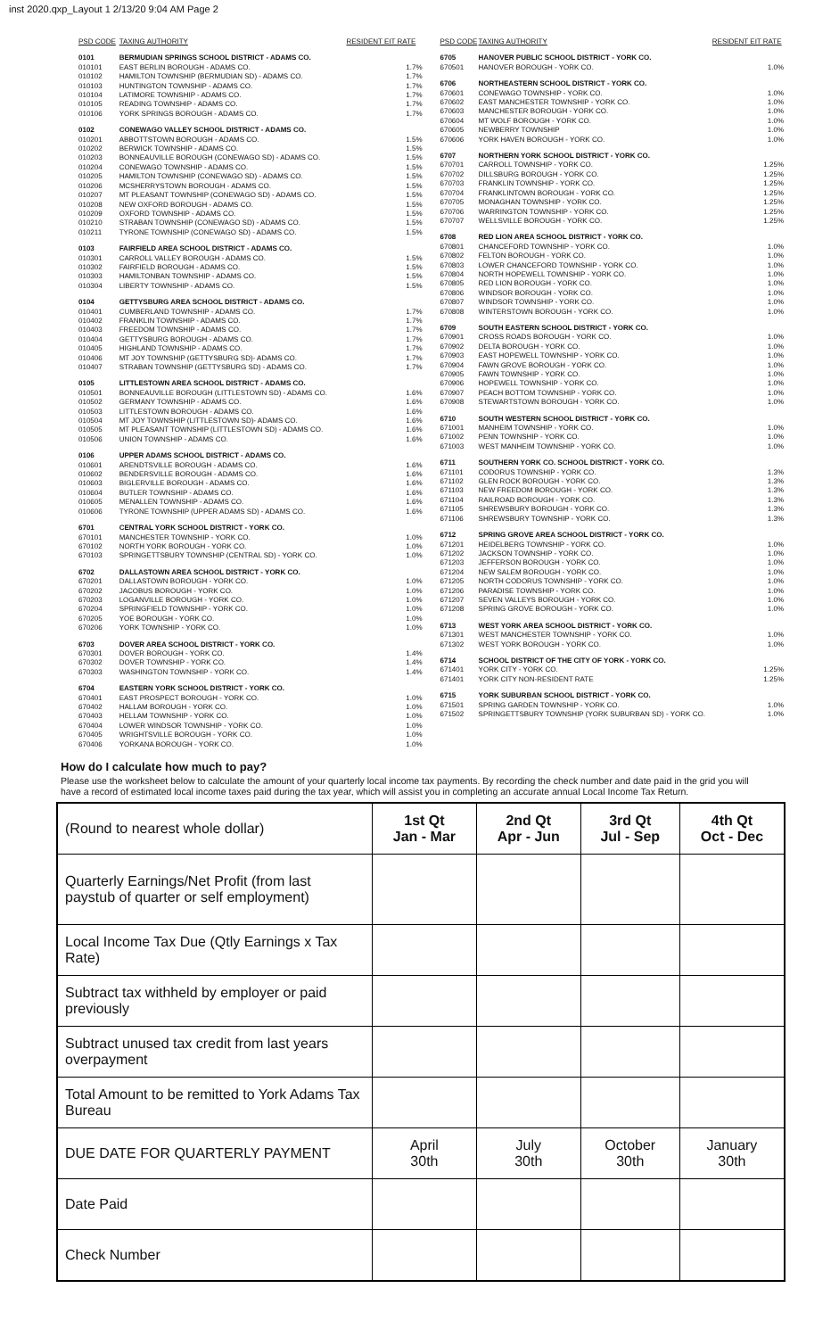inst 2020.qxp_Layout 1 2/13/20 9:04 AM Page 2
| PSD CODE | TAXING AUTHORITY | RESIDENT EIT RATE |
| --- | --- | --- |
| 0101 | BERMUDIAN SPRINGS SCHOOL DISTRICT - ADAMS CO. | |
| 010101 | EAST BERLIN BOROUGH - ADAMS CO. | 1.7% |
| 010102 | HAMILTON TOWNSHIP (BERMUDIAN SD) - ADAMS CO. | 1.7% |
| 010103 | HUNTINGTON TOWNSHIP - ADAMS CO. | 1.7% |
| 010104 | LATIMORE TOWNSHIP - ADAMS CO. | 1.7% |
| 010105 | READING TOWNSHIP - ADAMS CO. | 1.7% |
| 010106 | YORK SPRINGS BOROUGH - ADAMS CO. | 1.7% |
| 0102 | CONEWAGO VALLEY SCHOOL DISTRICT - ADAMS CO. | |
| 010201 | ABBOTTSTOWN BOROUGH - ADAMS CO. | 1.5% |
| 010202 | BERWICK TOWNSHIP - ADAMS CO. | 1.5% |
| 010203 | BONNEAUVILLE BOROUGH (CONEWAGO SD) - ADAMS CO. | 1.5% |
| 010204 | CONEWAGO TOWNSHIP - ADAMS CO. | 1.5% |
| 010205 | HAMILTON TOWNSHIP (CONEWAGO SD) - ADAMS CO. | 1.5% |
| 010206 | MCSHERRYSTOWN BOROUGH - ADAMS CO. | 1.5% |
| 010207 | MT PLEASANT TOWNSHIP (CONEWAGO SD) - ADAMS CO. | 1.5% |
| 010208 | NEW OXFORD BOROUGH - ADAMS CO. | 1.5% |
| 010209 | OXFORD TOWNSHIP - ADAMS CO. | 1.5% |
| 010210 | STRABAN TOWNSHIP (CONEWAGO SD) - ADAMS CO. | 1.5% |
| 010211 | TYRONE TOWNSHIP (CONEWAGO SD) - ADAMS CO. | 1.5% |
| 0103 | FAIRFIELD AREA SCHOOL DISTRICT - ADAMS CO. | |
| 010301 | CARROLL VALLEY BOROUGH - ADAMS CO. | 1.5% |
| 010302 | FAIRFIELD BOROUGH - ADAMS CO. | 1.5% |
| 010303 | HAMILTONBAN TOWNSHIP - ADAMS CO. | 1.5% |
| 010304 | LIBERTY TOWNSHIP - ADAMS CO. | 1.5% |
| 0104 | GETTYSBURG AREA SCHOOL DISTRICT - ADAMS CO. | |
| 010401 | CUMBERLAND TOWNSHIP - ADAMS CO. | 1.7% |
| 010402 | FRANKLIN TOWNSHIP - ADAMS CO. | 1.7% |
| 010403 | FREEDOM TOWNSHIP - ADAMS CO. | 1.7% |
| 010404 | GETTYSBURG BOROUGH - ADAMS CO. | 1.7% |
| 010405 | HIGHLAND TOWNSHIP - ADAMS CO. | 1.7% |
| 010406 | MT JOY TOWNSHIP (GETTYSBURG SD)- ADAMS CO. | 1.7% |
| 010407 | STRABAN TOWNSHIP (GETTYSBURG SD) - ADAMS CO. | 1.7% |
| 0105 | LITTLESTOWN AREA SCHOOL DISTRICT - ADAMS CO. | |
| 010501 | BONNEAUVILLE BOROUGH (LITTLESTOWN SD) - ADAMS CO. | 1.6% |
| 010502 | GERMANY TOWNSHIP - ADAMS CO. | 1.6% |
| 010503 | LITTLESTOWN BOROUGH - ADAMS CO. | 1.6% |
| 010504 | MT JOY TOWNSHIP (LITTLESTOWN SD)- ADAMS CO. | 1.6% |
| 010505 | MT PLEASANT TOWNSHIP (LITTLESTOWN SD) - ADAMS CO. | 1.6% |
| 010506 | UNION TOWNSHIP - ADAMS CO. | 1.6% |
| 0106 | UPPER ADAMS SCHOOL DISTRICT - ADAMS CO. | |
| 010601 | ARENDTSVILLE BOROUGH - ADAMS CO. | 1.6% |
| 010602 | BENDERSVILLE BOROUGH - ADAMS CO. | 1.6% |
| 010603 | BIGLERVILLE BOROUGH - ADAMS CO. | 1.6% |
| 010604 | BUTLER TOWNSHIP - ADAMS CO. | 1.6% |
| 010605 | MENALLEN TOWNSHIP - ADAMS CO. | 1.6% |
| 010606 | TYRONE TOWNSHIP (UPPER ADAMS SD) - ADAMS CO. | 1.6% |
| 6701 | CENTRAL YORK SCHOOL DISTRICT - YORK CO. | |
| 670101 | MANCHESTER TOWNSHIP - YORK CO. | 1.0% |
| 670102 | NORTH YORK BOROUGH - YORK CO. | 1.0% |
| 670103 | SPRINGETTSBURY TOWNSHIP (CENTRAL SD) - YORK CO. | 1.0% |
| 6702 | DALLASTOWN AREA SCHOOL DISTRICT - YORK CO. | |
| 670201 | DALLASTOWN BOROUGH - YORK CO. | 1.0% |
| 670202 | JACOBUS BOROUGH - YORK CO. | 1.0% |
| 670203 | LOGANVILLE BOROUGH - YORK CO. | 1.0% |
| 670204 | SPRINGFIELD TOWNSHIP - YORK CO. | 1.0% |
| 670205 | YOE BOROUGH - YORK CO. | 1.0% |
| 670206 | YORK TOWNSHIP - YORK CO. | 1.0% |
| 6703 | DOVER AREA SCHOOL DISTRICT - YORK CO. | |
| 670301 | DOVER BOROUGH - YORK CO. | 1.4% |
| 670302 | DOVER TOWNSHIP - YORK CO. | 1.4% |
| 670303 | WASHINGTON TOWNSHIP - YORK CO. | 1.4% |
| 6704 | EASTERN YORK SCHOOL DISTRICT - YORK CO. | |
| 670401 | EAST PROSPECT BOROUGH - YORK CO. | 1.0% |
| 670402 | HALLAM BOROUGH - YORK CO. | 1.0% |
| 670403 | HELLAM TOWNSHIP - YORK CO. | 1.0% |
| 670404 | LOWER WINDSOR TOWNSHIP - YORK CO. | 1.0% |
| 670405 | WRIGHTSVILLE BOROUGH - YORK CO. | 1.0% |
| 670406 | YORKANA BOROUGH - YORK CO. | 1.0% |
| PSD CODE | TAXING AUTHORITY | RESIDENT EIT RATE |
| --- | --- | --- |
| 6705 | HANOVER PUBLIC SCHOOL DISTRICT - YORK CO. | |
| 670501 | HANOVER BOROUGH - YORK CO. | 1.0% |
| 6706 | NORTHEASTERN SCHOOL DISTRICT - YORK CO. | |
| 670601 | CONEWAGO TOWNSHIP - YORK CO. | 1.0% |
| 670602 | EAST MANCHESTER TOWNSHIP - YORK CO. | 1.0% |
| 670603 | MANCHESTER BOROUGH - YORK CO. | 1.0% |
| 670604 | MT WOLF BOROUGH - YORK CO. | 1.0% |
| 670605 | NEWBERRY TOWNSHIP | 1.0% |
| 670606 | YORK HAVEN BOROUGH - YORK CO. | 1.0% |
| 6707 | NORTHERN YORK SCHOOL DISTRICT - YORK CO. | |
| 670701 | CARROLL TOWNSHIP - YORK CO. | 1.25% |
| 670702 | DILLSBURG BOROUGH - YORK CO. | 1.25% |
| 670703 | FRANKLIN TOWNSHIP - YORK CO. | 1.25% |
| 670704 | FRANKLINTOWN BOROUGH - YORK CO. | 1.25% |
| 670705 | MONAGHAN TOWNSHIP - YORK CO. | 1.25% |
| 670706 | WARRINGTON TOWNSHIP - YORK CO. | 1.25% |
| 670707 | WELLSVILLE BOROUGH - YORK CO. | 1.25% |
| 6708 | RED LION AREA SCHOOL DISTRICT - YORK CO. | |
| 670801 | CHANCEFORD TOWNSHIP - YORK CO. | 1.0% |
| 670802 | FELTON BOROUGH - YORK CO. | 1.0% |
| 670803 | LOWER CHANCEFORD TOWNSHIP - YORK CO. | 1.0% |
| 670804 | NORTH HOPEWELL TOWNSHIP - YORK CO. | 1.0% |
| 670805 | RED LION BOROUGH - YORK CO. | 1.0% |
| 670806 | WINDSOR BOROUGH - YORK CO. | 1.0% |
| 670807 | WINDSOR TOWNSHIP - YORK CO. | 1.0% |
| 670808 | WINTERSTOWN BOROUGH - YORK CO. | 1.0% |
| 6709 | SOUTH EASTERN SCHOOL DISTRICT - YORK CO. | |
| 670901 | CROSS ROADS BOROUGH - YORK CO. | 1.0% |
| 670902 | DELTA BOROUGH - YORK CO. | 1.0% |
| 670903 | EAST HOPEWELL TOWNSHIP - YORK CO. | 1.0% |
| 670904 | FAWN GROVE BOROUGH - YORK CO. | 1.0% |
| 670905 | FAWN TOWNSHIP - YORK CO. | 1.0% |
| 670906 | HOPEWELL TOWNSHIP - YORK CO. | 1.0% |
| 670907 | PEACH BOTTOM TOWNSHIP - YORK CO. | 1.0% |
| 670908 | STEWARTSTOWN BOROUGH - YORK CO. | 1.0% |
| 6710 | SOUTH WESTERN SCHOOL DISTRICT - YORK CO. | |
| 671001 | MANHEIM TOWNSHIP - YORK CO. | 1.0% |
| 671002 | PENN TOWNSHIP - YORK CO. | 1.0% |
| 671003 | WEST MANHEIM TOWNSHIP - YORK CO. | 1.0% |
| 6711 | SOUTHERN YORK CO. SCHOOL DISTRICT - YORK CO. | |
| 671101 | CODORUS TOWNSHIP - YORK CO. | 1.3% |
| 671102 | GLEN ROCK BOROUGH - YORK CO. | 1.3% |
| 671103 | NEW FREEDOM BOROUGH - YORK CO. | 1.3% |
| 671104 | RAILROAD BOROUGH - YORK CO. | 1.3% |
| 671105 | SHREWSBURY BOROUGH - YORK CO. | 1.3% |
| 671106 | SHREWSBURY TOWNSHIP - YORK CO. | 1.3% |
| 6712 | SPRING GROVE AREA SCHOOL DISTRICT - YORK CO. | |
| 671201 | HEIDELBERG TOWNSHIP - YORK CO. | 1.0% |
| 671202 | JACKSON TOWNSHIP - YORK CO. | 1.0% |
| 671203 | JEFFERSON BOROUGH - YORK CO. | 1.0% |
| 671204 | NEW SALEM BOROUGH - YORK CO. | 1.0% |
| 671205 | NORTH CODORUS TOWNSHIP - YORK CO. | 1.0% |
| 671206 | PARADISE TOWNSHIP - YORK CO. | 1.0% |
| 671207 | SEVEN VALLEYS BOROUGH - YORK CO. | 1.0% |
| 671208 | SPRING GROVE BOROUGH - YORK CO. | 1.0% |
| 6713 | WEST YORK AREA SCHOOL DISTRICT - YORK CO. | |
| 671301 | WEST MANCHESTER TOWNSHIP - YORK CO. | 1.0% |
| 671302 | WEST YORK BOROUGH - YORK CO. | 1.0% |
| 6714 | SCHOOL DISTRICT OF THE CITY OF YORK - YORK CO. | |
| 671401 | YORK CITY - YORK CO. | 1.25% |
| 671401 | YORK CITY NON-RESIDENT RATE | 1.25% |
| 6715 | YORK SUBURBAN SCHOOL DISTRICT - YORK CO. | |
| 671501 | SPRING GARDEN TOWNSHIP - YORK CO. | 1.0% |
| 671502 | SPRINGETTSBURY TOWNSHIP (YORK SUBURBAN SD) - YORK CO. | 1.0% |
How do I calculate how much to pay?
Please use the worksheet below to calculate the amount of your quarterly local income tax payments. By recording the check number and date paid in the grid you will have a record of estimated local income taxes paid during the tax year, which will assist you in completing an accurate annual Local Income Tax Return.
| (Round to nearest whole dollar) | 1st Qt Jan - Mar | 2nd Qt Apr - Jun | 3rd Qt Jul - Sep | 4th Qt Oct - Dec |
| Quarterly Earnings/Net Profit (from last paystub of quarter or self employment) | | | | |
| Local Income Tax Due (Qtly Earnings x Tax Rate) | | | | |
| Subtract tax withheld by employer or paid previously | | | | |
| Subtract unused tax credit from last years overpayment | | | | |
| Total Amount to be remitted to York Adams Tax Bureau | | | | |
| DUE DATE FOR QUARTERLY PAYMENT | April 30th | July 30th | October 30th | January 30th |
| Date Paid | | | | |
| Check Number | | | | |